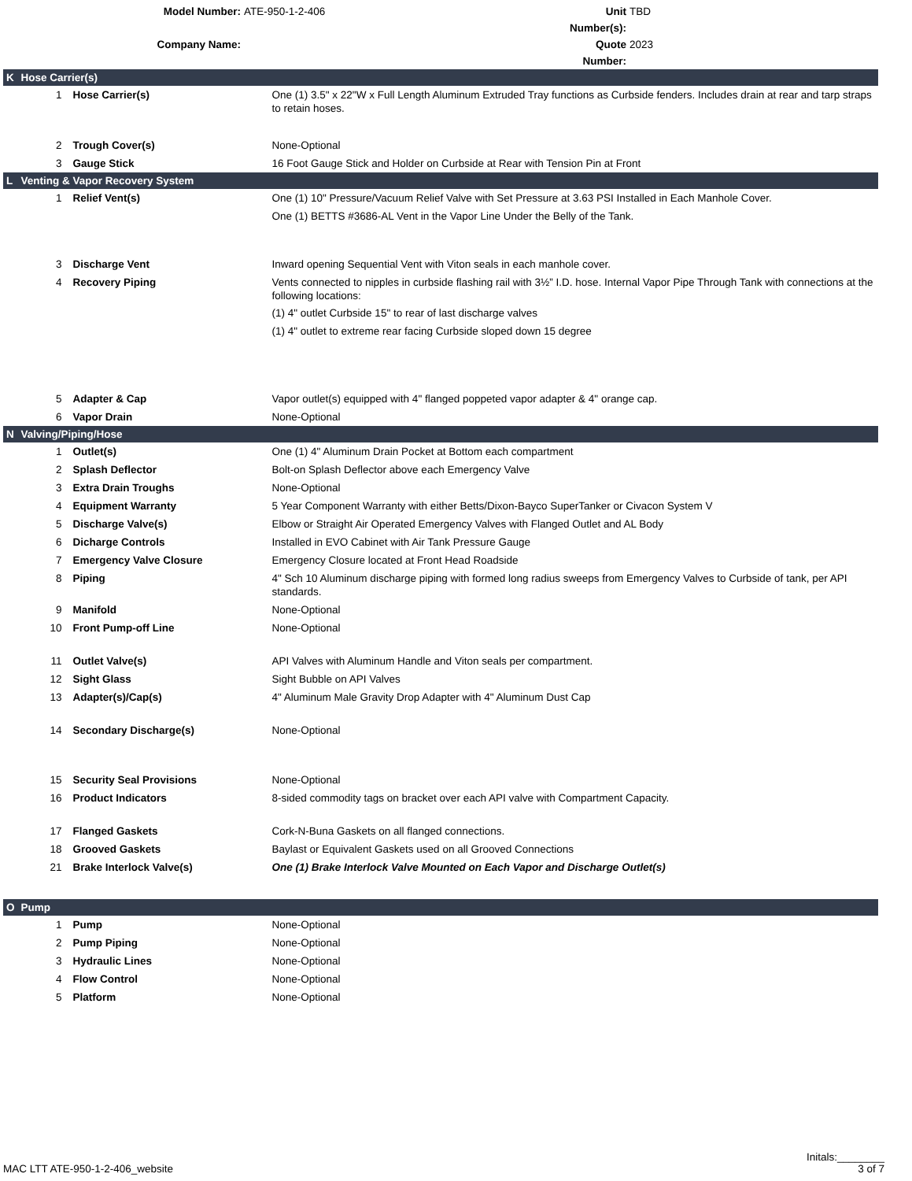Model Number:
ATE-950-1-2-406
Unit Number(s):
TBD
Company Name:
Quote Number:
2023
| K | Hose Carrier(s) | | |
| | 1 | Hose Carrier(s) | One (1) 3.5" x 22"W x Full Length Aluminum Extruded Tray functions as Curbside fenders. Includes drain at rear and tarp straps to retain hoses. |
| | 2 | Trough Cover(s) | None-Optional |
| | 3 | Gauge Stick | 16 Foot Gauge Stick and Holder on Curbside at Rear with Tension Pin at Front |
| L | Venting & Vapor Recovery System | | |
| | 1 | Relief Vent(s) | One (1) 10" Pressure/Vacuum Relief Valve with Set Pressure at 3.63 PSI Installed in Each Manhole Cover. One (1) BETTS #3686-AL Vent in the Vapor Line Under the Belly of the Tank. |
| | 3 | Discharge Vent | Inward opening Sequential Vent with Viton seals in each manhole cover. |
| | 4 | Recovery Piping | Vents connected to nipples in curbside flashing rail with 3½” I.D. hose. Internal Vapor Pipe Through Tank with connections at the following locations: (1) 4" outlet Curbside 15" to rear of last discharge valves (1) 4" outlet to extreme rear facing Curbside sloped down 15 degree |
| | 5 | Adapter & Cap | Vapor outlet(s) equipped with 4" flanged poppeted vapor adapter & 4" orange cap. |
| | 6 | Vapor Drain | None-Optional |
| N | Valving/Piping/Hose | | |
| | 1 | Outlet(s) | One (1) 4" Aluminum Drain Pocket at Bottom each compartment |
| | 2 | Splash Deflector | Bolt-on Splash Deflector above each Emergency Valve |
| | 3 | Extra Drain Troughs | None-Optional |
| | 4 | Equipment Warranty | 5 Year Component Warranty with either Betts/Dixon-Bayco SuperTanker or Civacon System V |
| | 5 | Discharge Valve(s) | Elbow or Straight Air Operated Emergency Valves with Flanged Outlet and AL Body |
| | 6 | Dicharge Controls | Installed in EVO Cabinet with Air Tank Pressure Gauge |
| | 7 | Emergency Valve Closure | Emergency Closure located at Front Head Roadside |
| | 8 | Piping | 4" Sch 10 Aluminum discharge piping with formed long radius sweeps from Emergency Valves to Curbside of tank, per API standards. |
| | 9 | Manifold | None-Optional |
| | 10 | Front Pump-off Line | None-Optional |
| | 11 | Outlet Valve(s) | API Valves with Aluminum Handle and Viton seals per compartment. |
| | 12 | Sight Glass | Sight Bubble on API Valves |
| | 13 | Adapter(s)/Cap(s) | 4" Aluminum Male Gravity Drop Adapter with 4" Aluminum Dust Cap |
| | 14 | Secondary Discharge(s) | None-Optional |
| | 15 | Security Seal Provisions | None-Optional |
| | 16 | Product Indicators | 8-sided commodity tags on bracket over each API valve with Compartment Capacity. |
| | 17 | Flanged Gaskets | Cork-N-Buna Gaskets on all flanged connections. |
| | 18 | Grooved Gaskets | Baylast or Equivalent Gaskets used on all Grooved Connections |
| | 21 | Brake Interlock Valve(s) | One (1) Brake Interlock Valve Mounted on Each Vapor and Discharge Outlet(s) |
| O | Pump | | |
| | 1 | Pump | None-Optional |
| | 2 | Pump Piping | None-Optional |
| | 3 | Hydraulic Lines | None-Optional |
| | 4 | Flow Control | None-Optional |
| | 5 | Platform | None-Optional |
Initals:________
MAC LTT ATE-950-1-2-406_website 3 of 7